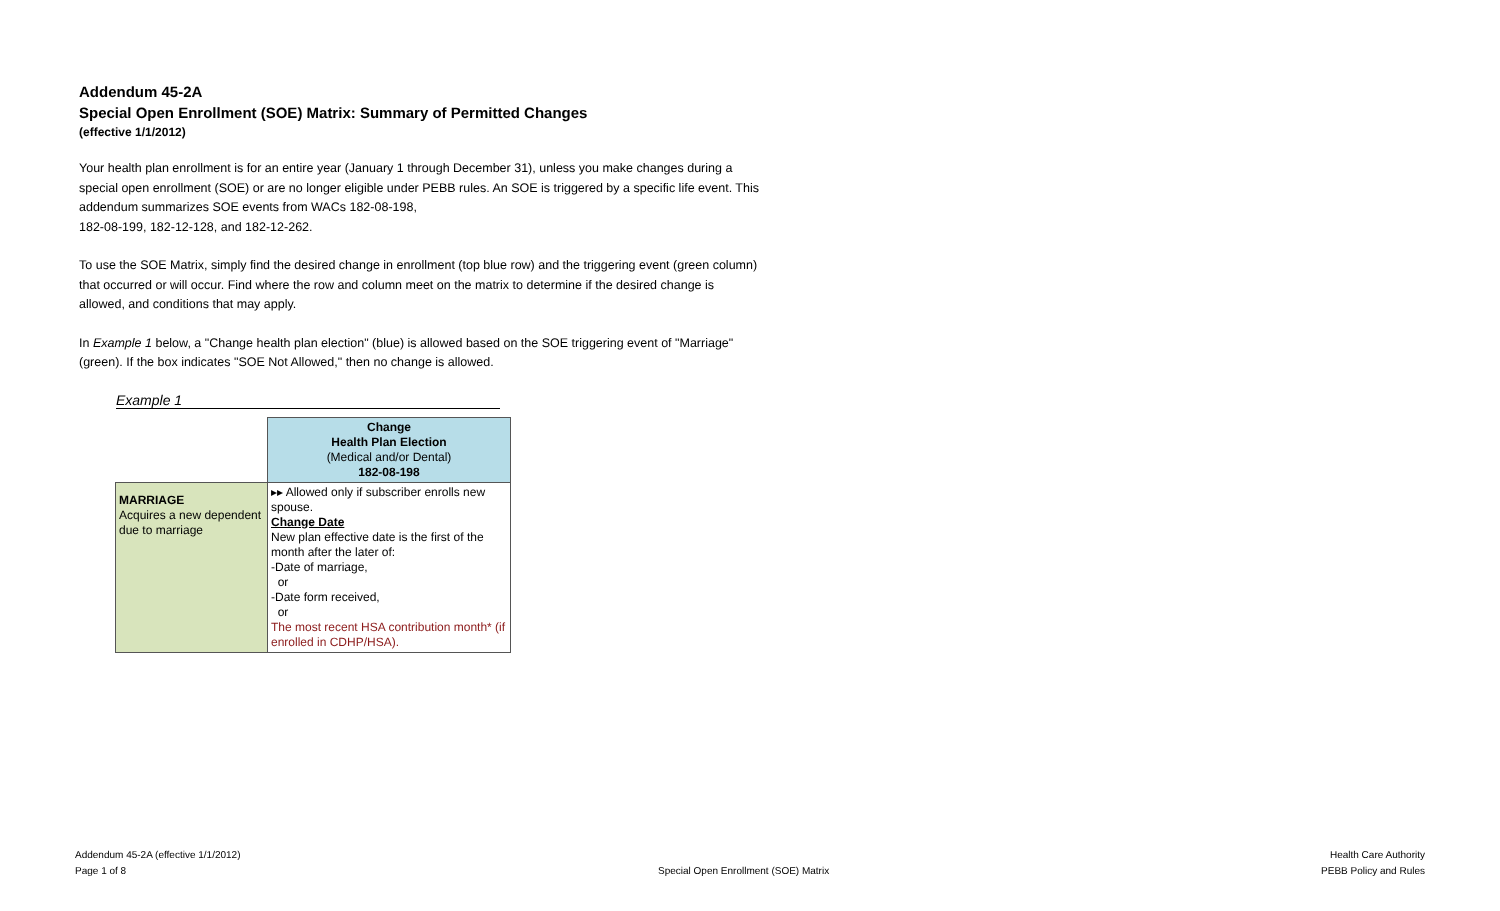Addendum 45-2A
Special Open Enrollment (SOE) Matrix: Summary of Permitted Changes
(effective 1/1/2012)
Your health plan enrollment is for an entire year (January 1 through December 31), unless you make changes during a special open enrollment (SOE) or are no longer eligible under PEBB rules. An SOE is triggered by a specific life event. This addendum summarizes SOE events from WACs 182-08-198,
182-08-199, 182-12-128, and 182-12-262.
To use the SOE Matrix, simply find the desired change in enrollment (top blue row) and the triggering event (green column) that occurred or will occur. Find where the row and column meet on the matrix to determine if the desired change is allowed, and conditions that may apply.
In Example 1 below, a "Change health plan election" (blue) is allowed based on the SOE triggering event of "Marriage" (green). If the box indicates "SOE Not Allowed," then no change is allowed.
Example 1
| | Change Health Plan Election (Medical and/or Dental) 182-08-198 |
| MARRIAGE Acquires a new dependent due to marriage | ▸▸ Allowed only if subscriber enrolls new spouse. Change Date New plan effective date is the first of the month after the later of: -Date of marriage, or -Date form received, or The most recent HSA contribution month* (if enrolled in CDHP/HSA). |
Addendum 45-2A (effective 1/1/2012)
Page 1 of 8
Special Open Enrollment (SOE) Matrix
Health Care Authority
PEBB Policy and Rules